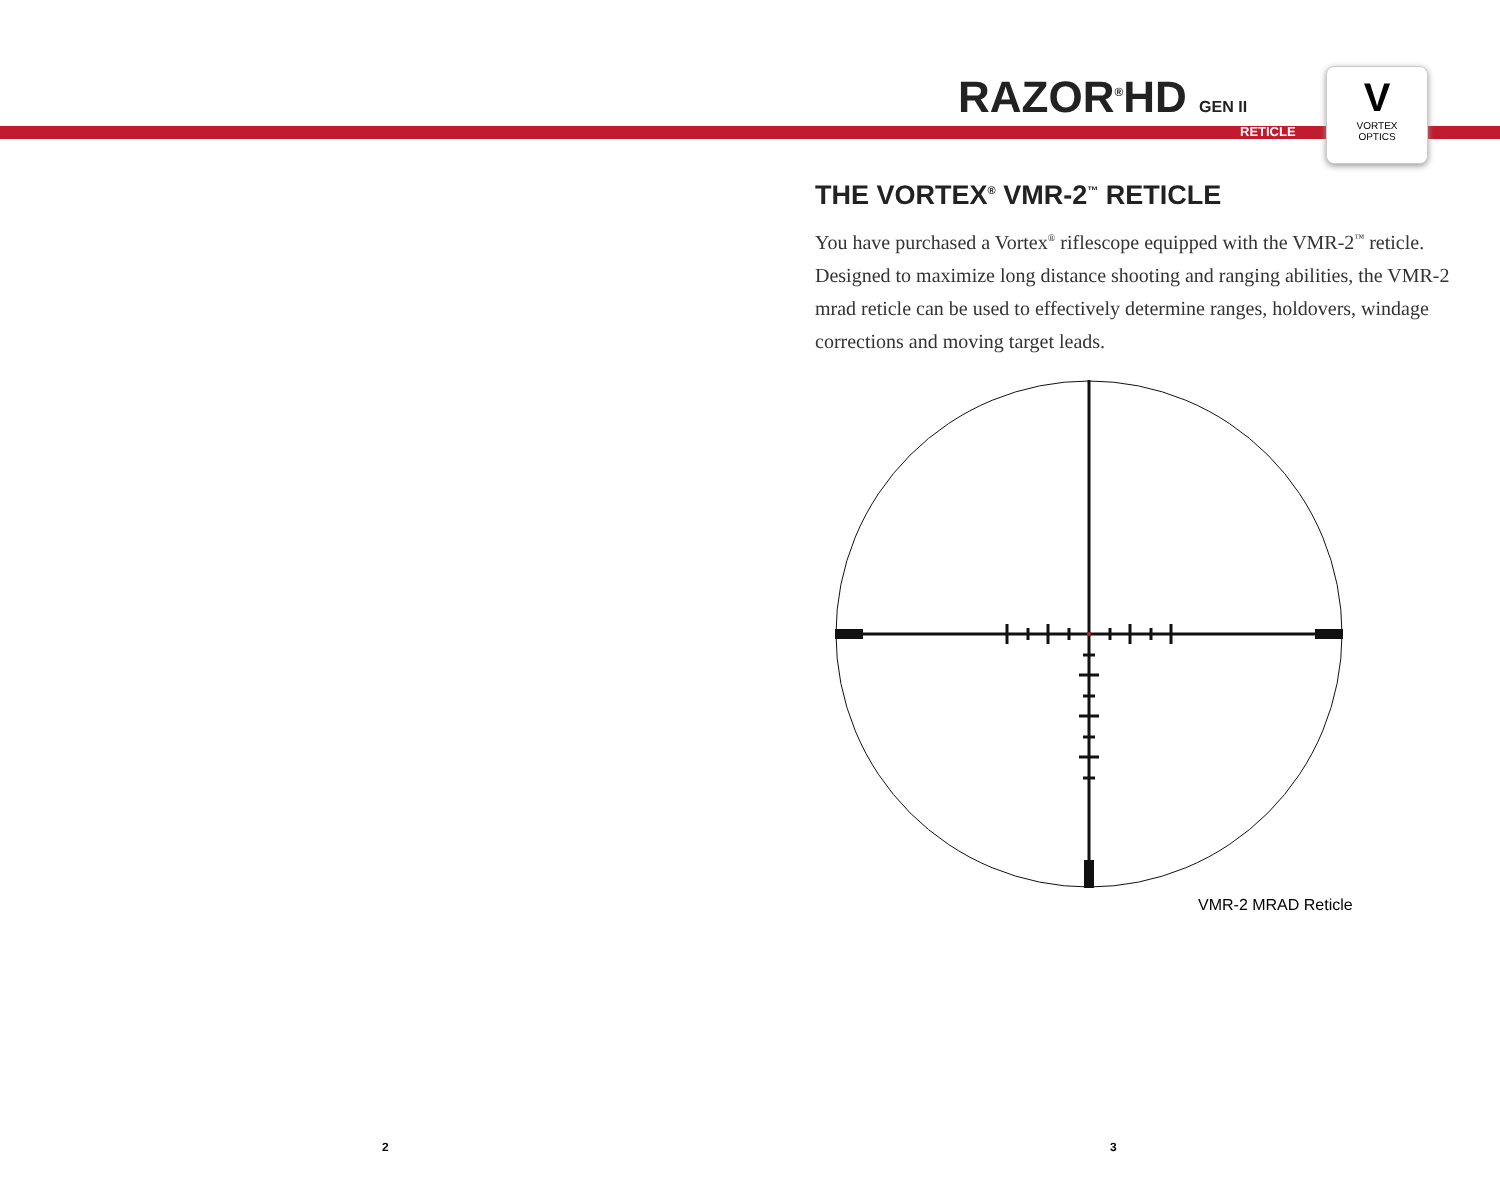RAZOR<sup>®</sup>HD GEN II
RETICLE
V
VORTEX
OPTICS
THE VORTEX<sup>®</sup> VMR-2<sup>™</sup> RETICLE
You have purchased a Vortex<sup>®</sup> riflescope equipped with the VMR-2<sup>™</sup> reticle. Designed to maximize long distance shooting and ranging abilities, the VMR-2 mrad reticle can be used to effectively determine ranges, holdovers, windage corrections and moving target leads.
VMR-2 MRAD Reticle
2 3